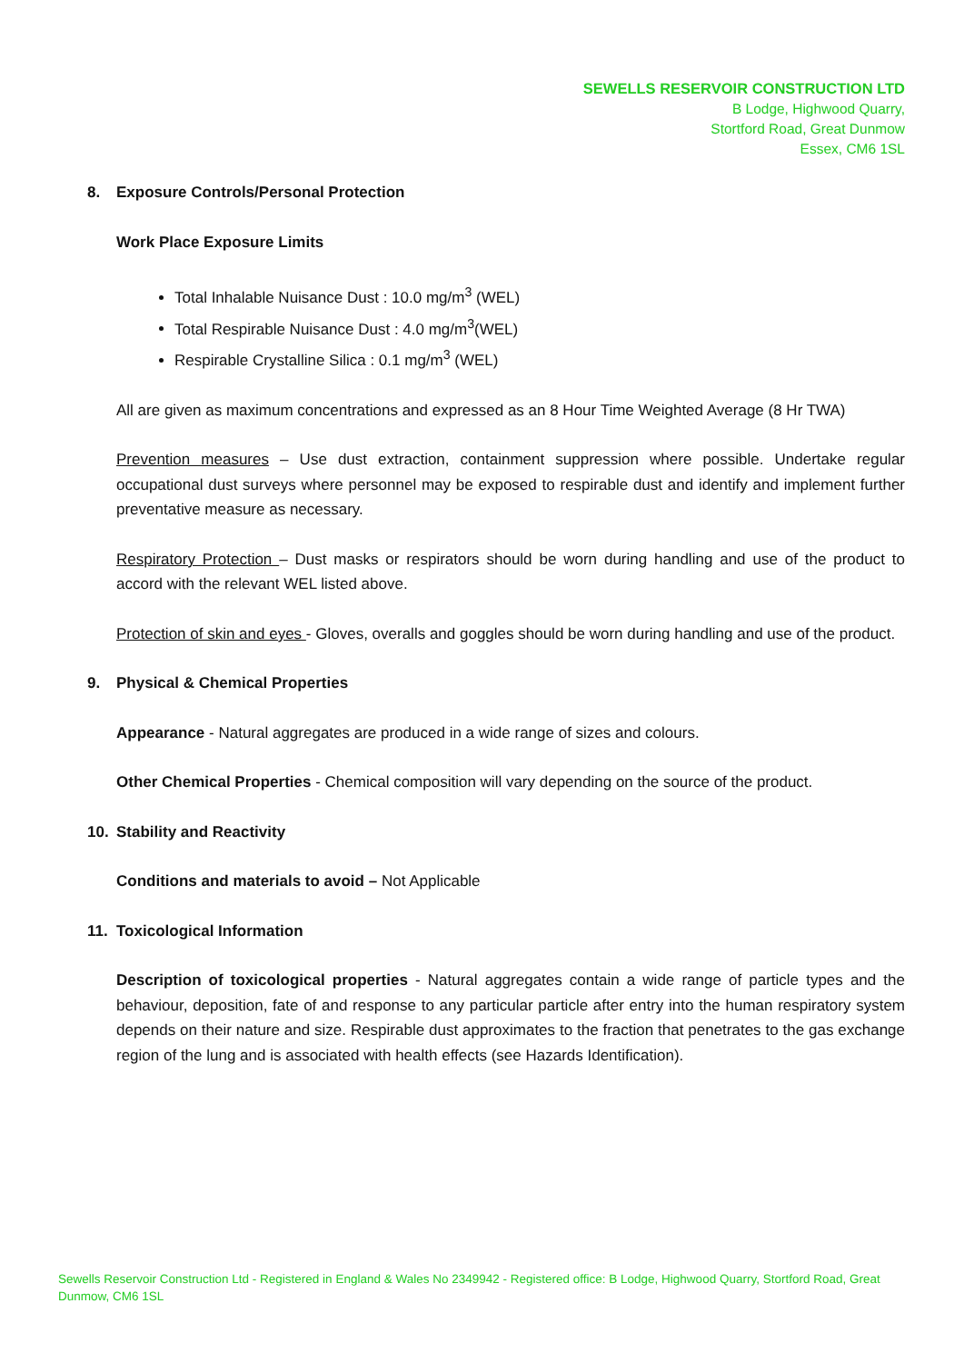SEWELLS RESERVOIR CONSTRUCTION LTD
B Lodge, Highwood Quarry,
Stortford Road, Great Dunmow
Essex, CM6 1SL
8. Exposure Controls/Personal Protection
Work Place Exposure Limits
Total Inhalable Nuisance Dust : 10.0 mg/m<sup>3</sup> (WEL)
Total Respirable Nuisance Dust : 4.0 mg/m<sup>3</sup>(WEL)
Respirable Crystalline Silica : 0.1 mg/m<sup>3</sup> (WEL)
All are given as maximum concentrations and expressed as an 8 Hour Time Weighted Average (8 Hr TWA)
Prevention measures – Use dust extraction, containment suppression where possible. Undertake regular occupational dust surveys where personnel may be exposed to respirable dust and identify and implement further preventative measure as necessary.
Respiratory Protection – Dust masks or respirators should be worn during handling and use of the product to accord with the relevant WEL listed above.
Protection of skin and eyes - Gloves, overalls and goggles should be worn during handling and use of the product.
9. Physical & Chemical Properties
Appearance - Natural aggregates are produced in a wide range of sizes and colours.
Other Chemical Properties - Chemical composition will vary depending on the source of the product.
10. Stability and Reactivity
Conditions and materials to avoid – Not Applicable
11. Toxicological Information
Description of toxicological properties - Natural aggregates contain a wide range of particle types and the behaviour, deposition, fate of and response to any particular particle after entry into the human respiratory system depends on their nature and size. Respirable dust approximates to the fraction that penetrates to the gas exchange region of the lung and is associated with health effects (see Hazards Identification).
Sewells Reservoir Construction Ltd - Registered in England & Wales No 2349942 - Registered office: B Lodge, Highwood Quarry, Stortford Road, Great Dunmow, CM6 1SL